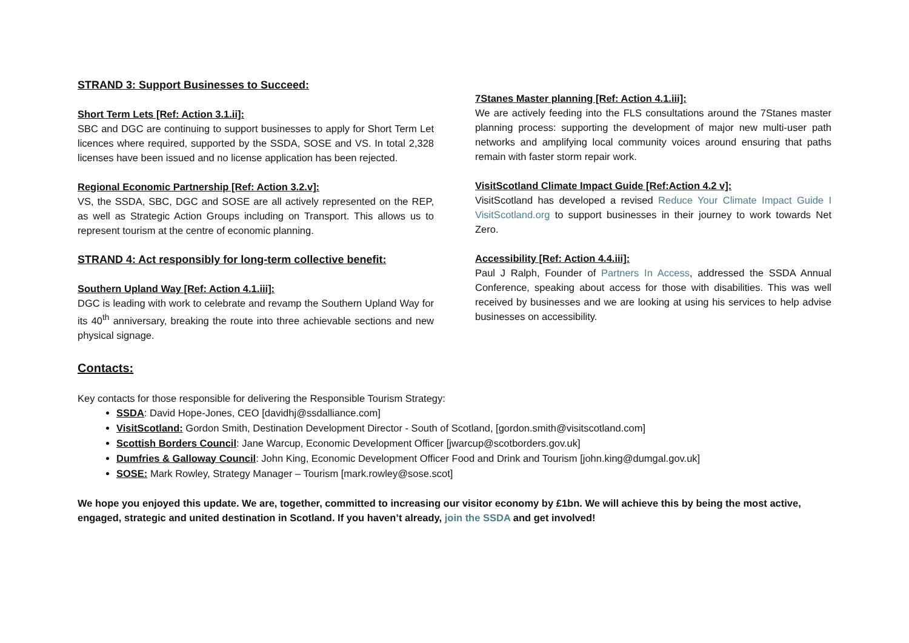STRAND 3: Support Businesses to Succeed:
Short Term Lets [Ref: Action 3.1.ii]:
SBC and DGC are continuing to support businesses to apply for Short Term Let licences where required, supported by the SSDA, SOSE and VS. In total 2,328 licenses have been issued and no license application has been rejected.
Regional Economic Partnership [Ref: Action 3.2.v]:
VS, the SSDA, SBC, DGC and SOSE are all actively represented on the REP, as well as Strategic Action Groups including on Transport. This allows us to represent tourism at the centre of economic planning.
STRAND 4: Act responsibly for long-term collective benefit:
Southern Upland Way [Ref: Action 4.1.iii]:
DGC is leading with work to celebrate and revamp the Southern Upland Way for its 40<sup>th</sup> anniversary, breaking the route into three achievable sections and new physical signage.
7Stanes Master planning [Ref: Action 4.1.iii]:
We are actively feeding into the FLS consultations around the 7Stanes master planning process: supporting the development of major new multi-user path networks and amplifying local community voices around ensuring that paths remain with faster storm repair work.
VisitScotland Climate Impact Guide [Ref:Action 4.2 v]:
VisitScotland has developed a revised Reduce Your Climate Impact Guide I VisitScotland.org to support businesses in their journey to work towards Net Zero.
Accessibility [Ref: Action 4.4.iii]:
Paul J Ralph, Founder of Partners In Access, addressed the SSDA Annual Conference, speaking about access for those with disabilities. This was well received by businesses and we are looking at using his services to help advise businesses on accessibility.
Contacts:
Key contacts for those responsible for delivering the Responsible Tourism Strategy:
SSDA: David Hope-Jones, CEO [davidhj@ssdalliance.com]
VisitScotland: Gordon Smith, Destination Development Director - South of Scotland, [gordon.smith@visitscotland.com]
Scottish Borders Council: Jane Warcup, Economic Development Officer [jwarcup@scotborders.gov.uk]
Dumfries & Galloway Council: John King, Economic Development Officer Food and Drink and Tourism [john.king@dumgal.gov.uk]
SOSE: Mark Rowley, Strategy Manager – Tourism [mark.rowley@sose.scot]
We hope you enjoyed this update. We are, together, committed to increasing our visitor economy by £1bn. We will achieve this by being the most active, engaged, strategic and united destination in Scotland. If you haven’t already, join the SSDA and get involved!